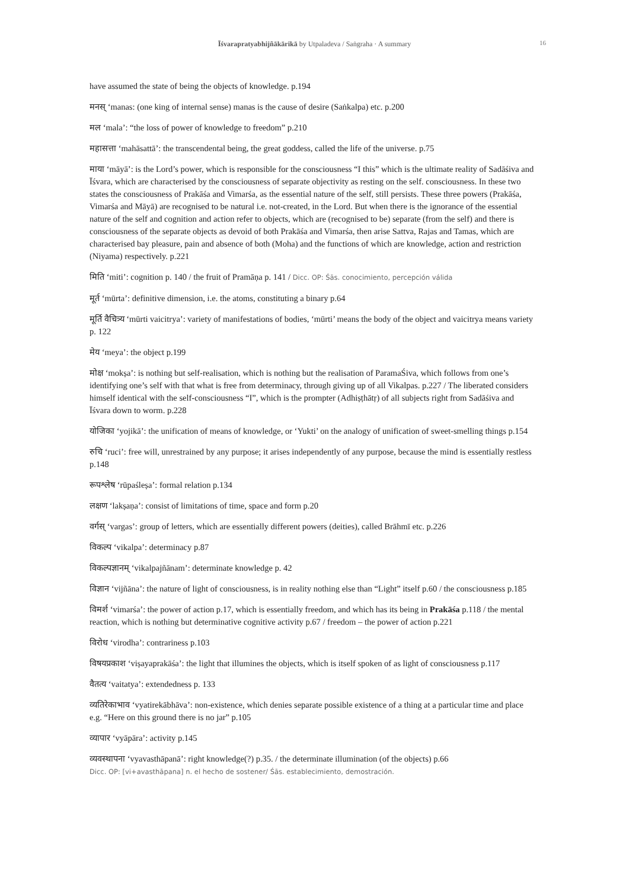Īśvarapratyabhijñākārikā by Utpaladeva / Saṅgraha · A summary
16
have assumed the state of being the objects of knowledge. p.194
मनस् ‘manas: (one king of internal sense) manas is the cause of desire (Saṅkalpa) etc. p.200
मल ‘mala’: “the loss of power of knowledge to freedom” p.210
महासत्ता ‘mahāsattā’: the transcendental being, the great goddess, called the life of the universe. p.75
माया ‘māyā’: is the Lord’s power, which is responsible for the consciousness “I this” which is the ultimate reality of Sadāśiva and Īśvara, which are characterised by the consciousness of separate objectivity as resting on the self. consciousness. In these two states the consciousness of Prakāśa and Vimarśa, as the essential nature of the self, still persists. These three powers (Prakāśa, Vimarśa and Māyā) are recognised to be natural i.e. not-created, in the Lord. But when there is the ignorance of the essential nature of the self and cognition and action refer to objects, which are (recognised to be) separate (from the self) and there is consciousness of the separate objects as devoid of both Prakāśa and Vimarśa, then arise Sattva, Rajas and Tamas, which are characterised bay pleasure, pain and absence of both (Moha) and the functions of which are knowledge, action and restriction (Niyama) respectively. p.221
मिति ‘miti’: cognition p. 140 / the fruit of Pramāṇa p. 141 / Dicc. OP: Śās. conocimiento, percepción válida
मूर्त ‘mūrta’: definitive dimension, i.e. the atoms, constituting a binary p.64
मूर्ति वैचित्र्य ‘mūrti vaicitrya’: variety of manifestations of bodies, ‘mūrti’ means the body of the object and vaicitrya means variety p. 122
मेय ‘meya’: the object p.199
मोक्ष ‘mokṣa’: is nothing but self-realisation, which is nothing but the realisation of ParamaŚiva, which follows from one’s identifying one’s self with that what is free from determinacy, through giving up of all Vikalpas. p.227 / The liberated considers himself identical with the self-consciousness “I”, which is the prompter (Adhiṣṭhātṛ) of all subjects right from Sadāśiva and Īśvara down to worm. p.228
योजिका ‘yojikā’: the unification of means of knowledge, or ‘Yukti’ on the analogy of unification of sweet-smelling things p.154
रुचि ‘ruci’: free will, unrestrained by any purpose; it arises independently of any purpose, because the mind is essentially restless p.148
रूपश्लेष ‘rūpaśleṣa’: formal relation p.134
लक्षण ‘lakṣaṇa’: consist of limitations of time, space and form p.20
वर्गस् ‘vargas’: group of letters, which are essentially different powers (deities), called Brāhmī etc. p.226
विकल्प ‘vikalpa’: determinacy p.87
विकल्पज्ञानम् ‘vikalpajñānam’: determinate knowledge p. 42
विज्ञान ‘vijñāna’: the nature of light of consciousness, is in reality nothing else than “Light” itself p.60 / the consciousness p.185
विमर्श ‘vimarśa’: the power of action p.17, which is essentially freedom, and which has its being in Prakāśa p.118 / the mental reaction, which is nothing but determinative cognitive activity p.67 / freedom – the power of action p.221
विरोध ‘virodha’: contrariness p.103
विषयप्रकाश ‘viṣayaprakāśa’: the light that illumines the objects, which is itself spoken of as light of consciousness p.117
वैतत्य ‘vaitatya’: extendedness p. 133
व्यतिरेकाभाव ‘vyatirekābhāva’: non-existence, which denies separate possible existence of a thing at a particular time and place e.g. “Here on this ground there is no jar” p.105
व्यापार ‘vyāpāra’: activity p.145
व्यवस्थापना ‘vyavasthāpanā’: right knowledge(?) p.35. / the determinate illumination (of the objects) p.66
Dicc. OP: [vi+avasthāpana] n. el hecho de sostener/ Śās. establecimiento, demostración.